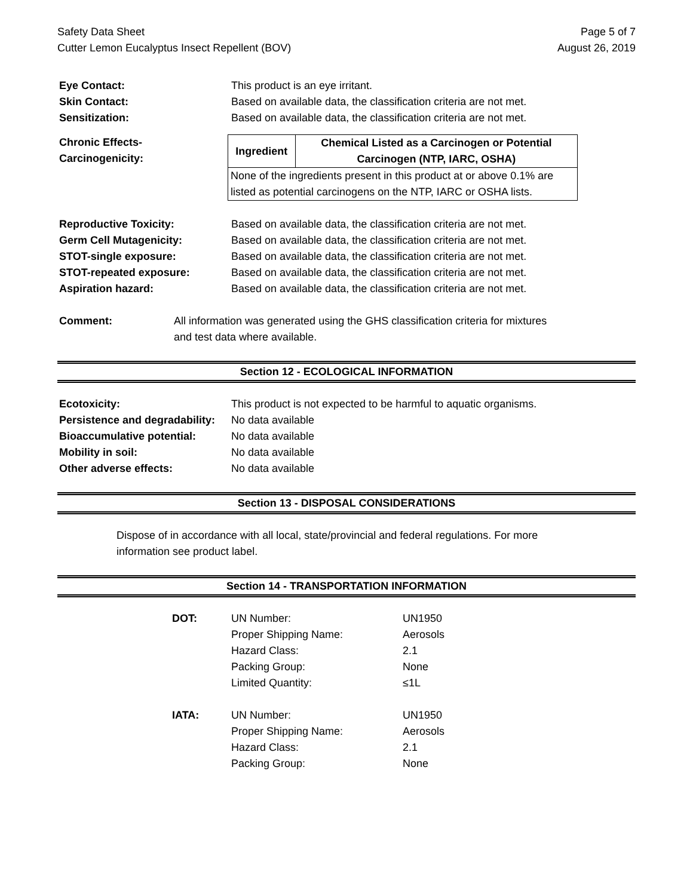Safety Data Sheet
Cutter Lemon Eucalyptus Insect Repellent (BOV)
Page 5 of 7
August 26, 2019
| Eye Contact: | This product is an eye irritant. |
| Skin Contact: | Based on available data, the classification criteria are not met. |
| Sensitization: | Based on available data, the classification criteria are not met. |
Chronic Effects-
Carcinogenicity:
| Ingredient | Chemical Listed as a Carcinogen or Potential Carcinogen (NTP, IARC, OSHA) |
| --- | --- |
| None of the ingredients present in this product at or above 0.1% are listed as potential carcinogens on the NTP, IARC or OSHA lists. | |
| Reproductive Toxicity: | Based on available data, the classification criteria are not met. |
| Germ Cell Mutagenicity: | Based on available data, the classification criteria are not met. |
| STOT-single exposure: | Based on available data, the classification criteria are not met. |
| STOT-repeated exposure: | Based on available data, the classification criteria are not met. |
| Aspiration hazard: | Based on available data, the classification criteria are not met. |
| Comment: | All information was generated using the GHS classification criteria for mixtures and test data where available. |
Section 12 - ECOLOGICAL INFORMATION
| Ecotoxicity: | This product is not expected to be harmful to aquatic organisms. |
| Persistence and degradability: | No data available |
| Bioaccumulative potential: | No data available |
| Mobility in soil: | No data available |
| Other adverse effects: | No data available |
Section 13 - DISPOSAL CONSIDERATIONS
Dispose of in accordance with all local, state/provincial and federal regulations. For more
information see product label.
Section 14 - TRANSPORTATION INFORMATION
| DOT: | UN Number: | UN1950 |
| | Proper Shipping Name: | Aerosols |
| | Hazard Class: | 2.1 |
| | Packing Group: | None |
| | Limited Quantity: | ≤1L |
| IATA: | UN Number: | UN1950 |
| | Proper Shipping Name: | Aerosols |
| | Hazard Class: | 2.1 |
| | Packing Group: | None |